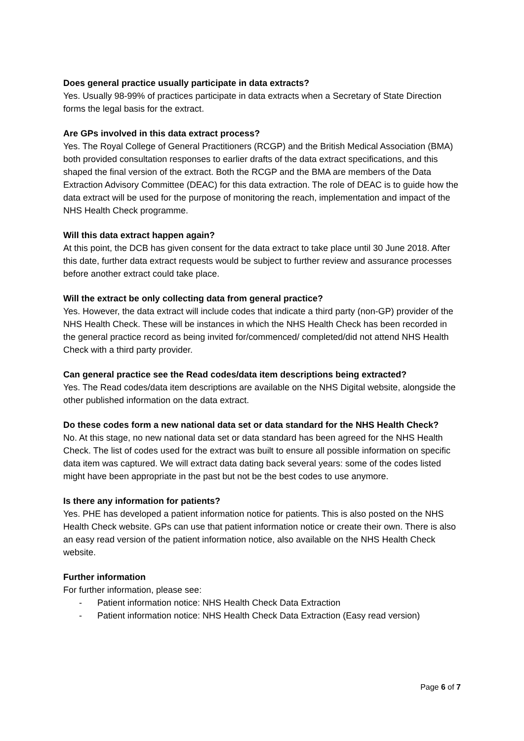Does general practice usually participate in data extracts?
Yes. Usually 98-99% of practices participate in data extracts when a Secretary of State Direction forms the legal basis for the extract.
Are GPs involved in this data extract process?
Yes. The Royal College of General Practitioners (RCGP) and the British Medical Association (BMA) both provided consultation responses to earlier drafts of the data extract specifications, and this shaped the final version of the extract. Both the RCGP and the BMA are members of the Data Extraction Advisory Committee (DEAC) for this data extraction. The role of DEAC is to guide how the data extract will be used for the purpose of monitoring the reach, implementation and impact of the NHS Health Check programme.
Will this data extract happen again?
At this point, the DCB has given consent for the data extract to take place until 30 June 2018. After this date, further data extract requests would be subject to further review and assurance processes before another extract could take place.
Will the extract be only collecting data from general practice?
Yes. However, the data extract will include codes that indicate a third party (non-GP) provider of the NHS Health Check. These will be instances in which the NHS Health Check has been recorded in the general practice record as being invited for/commenced/ completed/did not attend NHS Health Check with a third party provider.
Can general practice see the Read codes/data item descriptions being extracted?
Yes. The Read codes/data item descriptions are available on the NHS Digital website, alongside the other published information on the data extract.
Do these codes form a new national data set or data standard for the NHS Health Check?
No. At this stage, no new national data set or data standard has been agreed for the NHS Health Check. The list of codes used for the extract was built to ensure all possible information on specific data item was captured. We will extract data dating back several years: some of the codes listed might have been appropriate in the past but not be the best codes to use anymore.
Is there any information for patients?
Yes. PHE has developed a patient information notice for patients. This is also posted on the NHS Health Check website. GPs can use that patient information notice or create their own. There is also an easy read version of the patient information notice, also available on the NHS Health Check website.
Further information
For further information, please see:
- Patient information notice: NHS Health Check Data Extraction
- Patient information notice: NHS Health Check Data Extraction (Easy read version)
Page 6 of 7